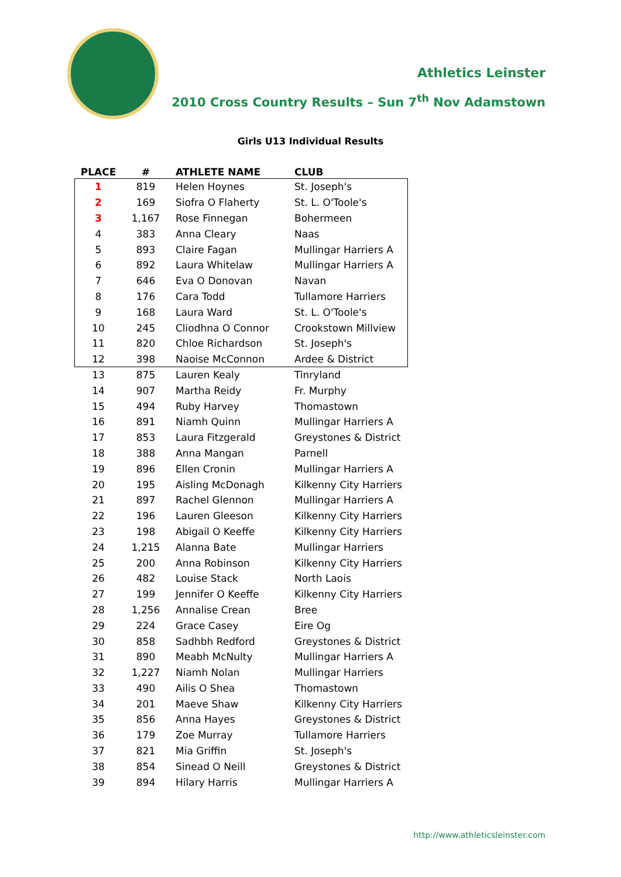Athletics Leinster
2010 Cross Country Results – Sun 7<sup>th</sup> Nov Adamstown
Girls U13 Individual Results
| PLACE | # | ATHLETE NAME | CLUB |
| --- | --- | --- | --- |
| 1 | 819 | Helen Hoynes | St. Joseph's |
| 2 | 169 | Siofra O Flaherty | St. L. O'Toole's |
| 3 | 1,167 | Rose Finnegan | Bohermeen |
| 4 | 383 | Anna Cleary | Naas |
| 5 | 893 | Claire Fagan | Mullingar Harriers A |
| 6 | 892 | Laura Whitelaw | Mullingar Harriers A |
| 7 | 646 | Eva O Donovan | Navan |
| 8 | 176 | Cara Todd | Tullamore Harriers |
| 9 | 168 | Laura Ward | St. L. O'Toole's |
| 10 | 245 | Cliodhna O Connor | Crookstown Millview |
| 11 | 820 | Chloe Richardson | St. Joseph's |
| 12 | 398 | Naoise McConnon | Ardee & District |
| 13 | 875 | Lauren Kealy | Tinryland |
| 14 | 907 | Martha Reidy | Fr. Murphy |
| 15 | 494 | Ruby Harvey | Thomastown |
| 16 | 891 | Niamh Quinn | Mullingar Harriers A |
| 17 | 853 | Laura Fitzgerald | Greystones & District |
| 18 | 388 | Anna Mangan | Parnell |
| 19 | 896 | Ellen Cronin | Mullingar Harriers A |
| 20 | 195 | Aisling McDonagh | Kilkenny City Harriers |
| 21 | 897 | Rachel Glennon | Mullingar Harriers A |
| 22 | 196 | Lauren Gleeson | Kilkenny City Harriers |
| 23 | 198 | Abigail O Keeffe | Kilkenny City Harriers |
| 24 | 1,215 | Alanna Bate | Mullingar Harriers |
| 25 | 200 | Anna Robinson | Kilkenny City Harriers |
| 26 | 482 | Louise Stack | North Laois |
| 27 | 199 | Jennifer O Keeffe | Kilkenny City Harriers |
| 28 | 1,256 | Annalise Crean | Bree |
| 29 | 224 | Grace Casey | Eire Og |
| 30 | 858 | Sadhbh Redford | Greystones & District |
| 31 | 890 | Meabh McNulty | Mullingar Harriers A |
| 32 | 1,227 | Niamh Nolan | Mullingar Harriers |
| 33 | 490 | Ailis O Shea | Thomastown |
| 34 | 201 | Maeve Shaw | Kilkenny City Harriers |
| 35 | 856 | Anna Hayes | Greystones & District |
| 36 | 179 | Zoe Murray | Tullamore Harriers |
| 37 | 821 | Mia Griffin | St. Joseph's |
| 38 | 854 | Sinead O Neill | Greystones & District |
| 39 | 894 | Hilary Harris | Mullingar Harriers A |
http://www.athleticsleinster.com